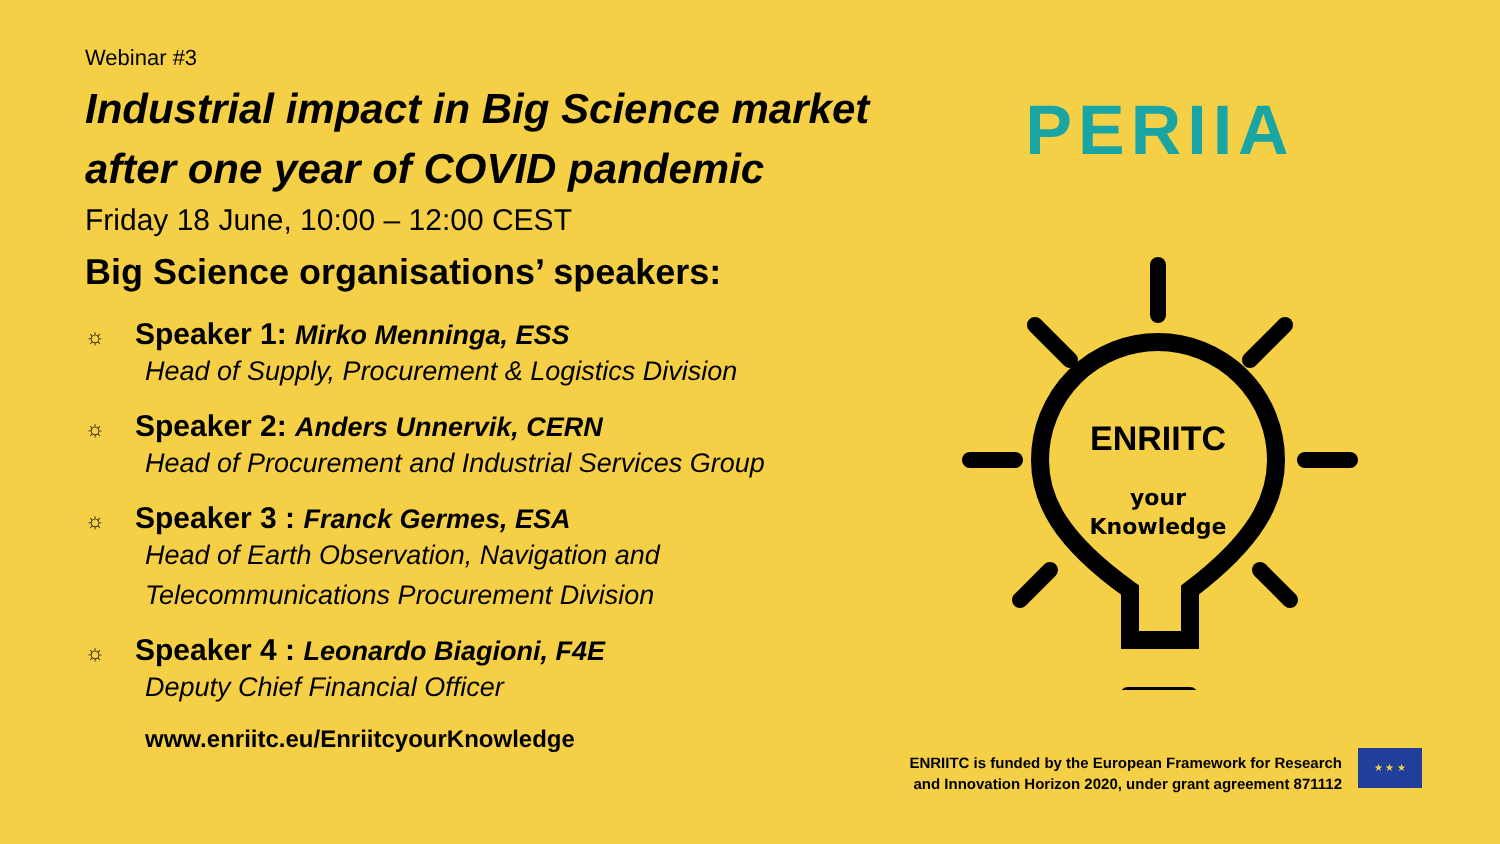Webinar #3
Industrial impact in Big Science market
after one year of COVID pandemic
Friday 18 June, 10:00 – 12:00 CEST
Big Science organisations’ speakers:
☼ Speaker 1: Mirko Menninga, ESS
Head of Supply, Procurement & Logistics Division
☼ Speaker 2: Anders Unnervik, CERN
Head of Procurement and Industrial Services Group
☼ Speaker 3 : Franck Germes, ESA
Head of Earth Observation, Navigation and
Telecommunications Procurement Division
☼ Speaker 4 : Leonardo Biagioni, F4E
Deputy Chief Financial Officer
www.enriitc.eu/EnriitcyourKnowledge
PERIIA
ENRIITC
your
Knowledge
ENRIITC is funded by the European Framework for Research
and Innovation Horizon 2020, under grant agreement 871112
★ ★ ★